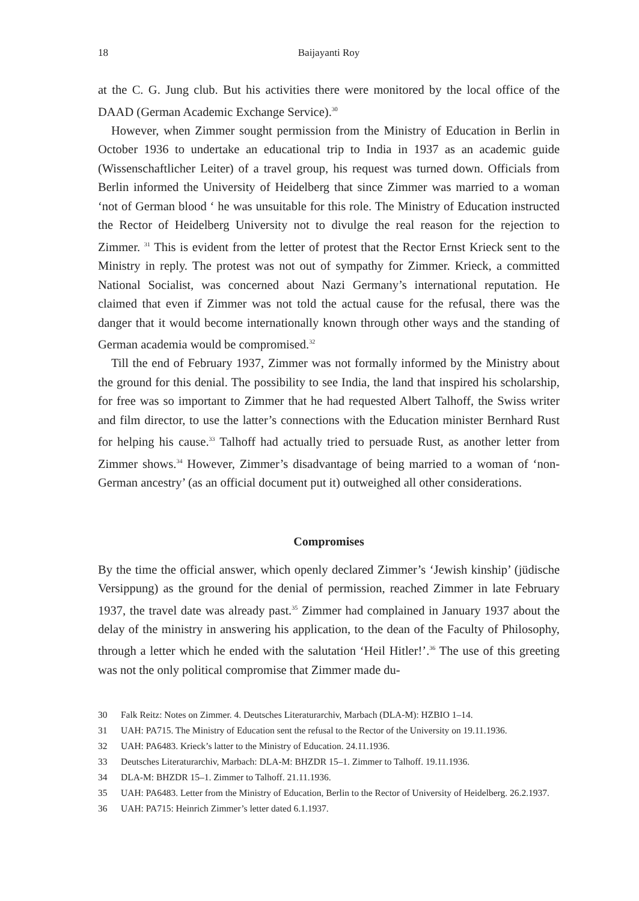18 Baijayanti Roy
at the C. G. Jung club. But his activities there were monitored by the local office of the DAAD (German Academic Exchange Service).<sup>30</sup>
However, when Zimmer sought permission from the Ministry of Education in Berlin in October 1936 to undertake an educational trip to India in 1937 as an academic guide (Wissenschaftlicher Leiter) of a travel group, his request was turned down. Officials from Berlin informed the University of Heidelberg that since Zimmer was married to a woman ‘not of German blood ‘ he was unsuitable for this role. The Ministry of Education instructed the Rector of Heidelberg University not to divulge the real reason for the rejection to Zimmer. <sup>31</sup> This is evident from the letter of protest that the Rector Ernst Krieck sent to the Ministry in reply. The protest was not out of sympathy for Zimmer. Krieck, a committed National Socialist, was concerned about Nazi Germany’s international reputation. He claimed that even if Zimmer was not told the actual cause for the refusal, there was the danger that it would become internationally known through other ways and the standing of German academia would be compromised.<sup>32</sup>
Till the end of February 1937, Zimmer was not formally informed by the Ministry about the ground for this denial. The possibility to see India, the land that inspired his scholarship, for free was so important to Zimmer that he had requested Albert Talhoff, the Swiss writer and film director, to use the latter’s connections with the Education minister Bernhard Rust for helping his cause.<sup>33</sup> Talhoff had actually tried to persuade Rust, as another letter from Zimmer shows.<sup>34</sup> However, Zimmer’s disadvantage of being married to a woman of ‘non-German ancestry’ (as an official document put it) outweighed all other considerations.
Compromises
By the time the official answer, which openly declared Zimmer’s ‘Jewish kinship’ (jüdische Versippung) as the ground for the denial of permission, reached Zimmer in late February 1937, the travel date was already past.<sup>35</sup> Zimmer had complained in January 1937 about the delay of the ministry in answering his application, to the dean of the Faculty of Philosophy, through a letter which he ended with the salutation ‘Heil Hitler!’.<sup>36</sup> The use of this greeting was not the only political compromise that Zimmer made du-
30 Falk Reitz: Notes on Zimmer. 4. Deutsches Literaturarchiv, Marbach (DLA-M): HZBIO 1–14.
31 UAH: PA715. The Ministry of Education sent the refusal to the Rector of the University on 19.11.1936.
32 UAH: PA6483. Krieck’s latter to the Ministry of Education. 24.11.1936.
33 Deutsches Literaturarchiv, Marbach: DLA-M: BHZDR 15–1. Zimmer to Talhoff. 19.11.1936.
34 DLA-M: BHZDR 15–1. Zimmer to Talhoff. 21.11.1936.
35 UAH: PA6483. Letter from the Ministry of Education, Berlin to the Rector of University of Heidelberg. 26.2.1937.
36 UAH: PA715: Heinrich Zimmer’s letter dated 6.1.1937.